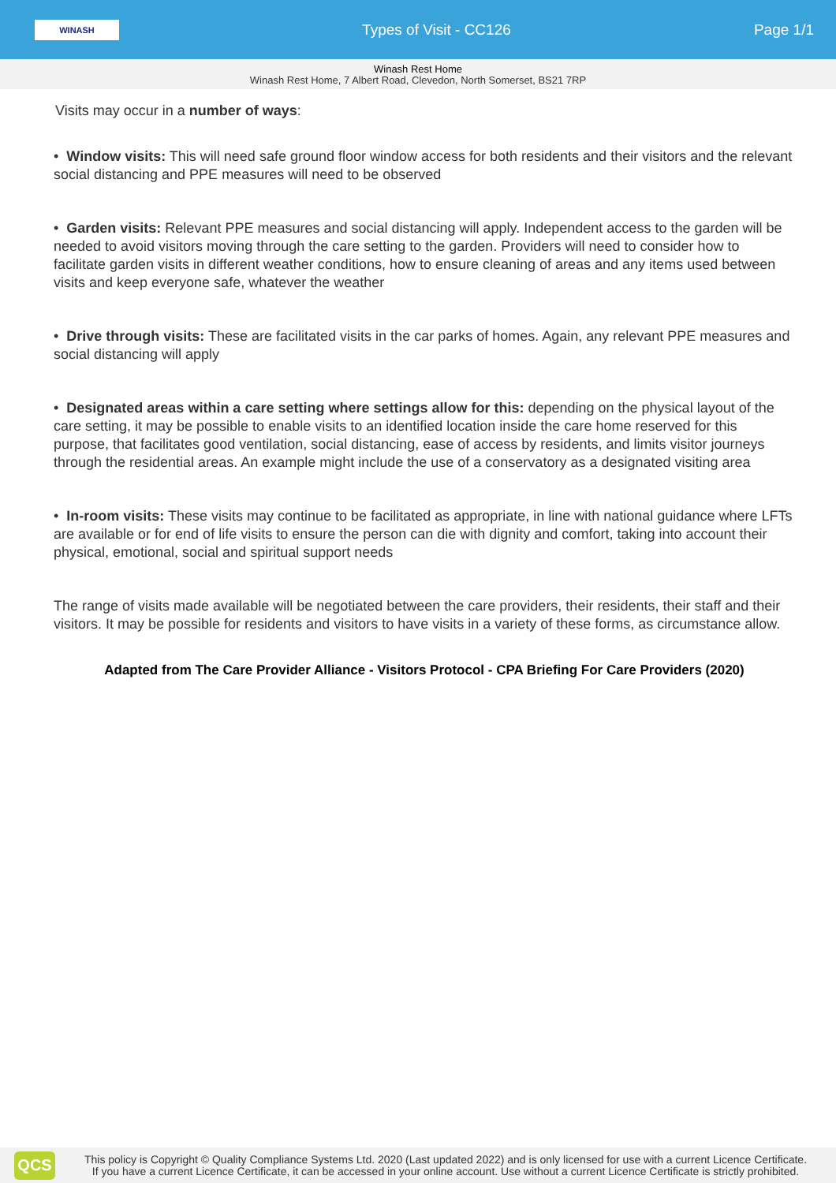WINASH
Types of Visit - CC126 Page 1/1
Winash Rest Home
Winash Rest Home, 7 Albert Road, Clevedon, North Somerset, BS21 7RP
Visits may occur in a number of ways:
• Window visits: This will need safe ground floor window access for both residents and their visitors and the relevant social distancing and PPE measures will need to be observed
• Garden visits: Relevant PPE measures and social distancing will apply. Independent access to the garden will be needed to avoid visitors moving through the care setting to the garden. Providers will need to consider how to facilitate garden visits in different weather conditions, how to ensure cleaning of areas and any items used between visits and keep everyone safe, whatever the weather
• Drive through visits: These are facilitated visits in the car parks of homes. Again, any relevant PPE measures and social distancing will apply
• Designated areas within a care setting where settings allow for this: depending on the physical layout of the care setting, it may be possible to enable visits to an identified location inside the care home reserved for this purpose, that facilitates good ventilation, social distancing, ease of access by residents, and limits visitor journeys through the residential areas. An example might include the use of a conservatory as a designated visiting area
• In-room visits: These visits may continue to be facilitated as appropriate, in line with national guidance where LFTs are available or for end of life visits to ensure the person can die with dignity and comfort, taking into account their physical, emotional, social and spiritual support needs
The range of visits made available will be negotiated between the care providers, their residents, their staff and their visitors. It may be possible for residents and visitors to have visits in a variety of these forms, as circumstance allow.
Adapted from The Care Provider Alliance - Visitors Protocol - CPA Briefing For Care Providers (2020)
QCS
This policy is Copyright © Quality Compliance Systems Ltd. 2020 (Last updated 2022) and is only licensed for use with a current Licence Certificate.
If you have a current Licence Certificate, it can be accessed in your online account. Use without a current Licence Certificate is strictly prohibited.